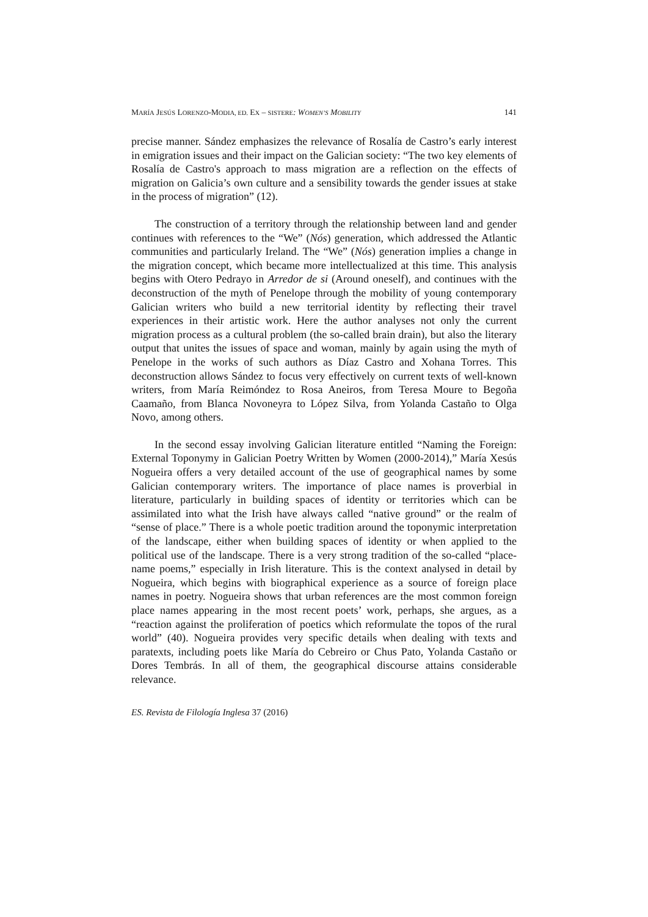MARÍA JESÚS LORENZO-MODIA, ED. EX – SISTERE: WOMEN’S MOBILITY 141
precise manner. Sández emphasizes the relevance of Rosalía de Castro’s early interest in emigration issues and their impact on the Galician society: “The two key elements of Rosalía de Castro's approach to mass migration are a reflection on the effects of migration on Galicia’s own culture and a sensibility towards the gender issues at stake in the process of migration” (12).
The construction of a territory through the relationship between land and gender continues with references to the “We” (Nós) generation, which addressed the Atlantic communities and particularly Ireland. The “We” (Nós) generation implies a change in the migration concept, which became more intellectualized at this time. This analysis begins with Otero Pedrayo in Arredor de si (Around oneself), and continues with the deconstruction of the myth of Penelope through the mobility of young contemporary Galician writers who build a new territorial identity by reflecting their travel experiences in their artistic work. Here the author analyses not only the current migration process as a cultural problem (the so-called brain drain), but also the literary output that unites the issues of space and woman, mainly by again using the myth of Penelope in the works of such authors as Díaz Castro and Xohana Torres. This deconstruction allows Sández to focus very effectively on current texts of well-known writers, from María Reimóndez to Rosa Aneiros, from Teresa Moure to Begoña Caamaño, from Blanca Novoneyra to López Silva, from Yolanda Castaño to Olga Novo, among others.
In the second essay involving Galician literature entitled “Naming the Foreign: External Toponymy in Galician Poetry Written by Women (2000-2014),” María Xesús Nogueira offers a very detailed account of the use of geographical names by some Galician contemporary writers. The importance of place names is proverbial in literature, particularly in building spaces of identity or territories which can be assimilated into what the Irish have always called “native ground” or the realm of “sense of place.” There is a whole poetic tradition around the toponymic interpretation of the landscape, either when building spaces of identity or when applied to the political use of the landscape. There is a very strong tradition of the so-called “place-name poems,” especially in Irish literature. This is the context analysed in detail by Nogueira, which begins with biographical experience as a source of foreign place names in poetry. Nogueira shows that urban references are the most common foreign place names appearing in the most recent poets’ work, perhaps, she argues, as a “reaction against the proliferation of poetics which reformulate the topos of the rural world” (40). Nogueira provides very specific details when dealing with texts and paratexts, including poets like María do Cebreiro or Chus Pato, Yolanda Castaño or Dores Tembrás. In all of them, the geographical discourse attains considerable relevance.
ES. Revista de Filología Inglesa 37 (2016)